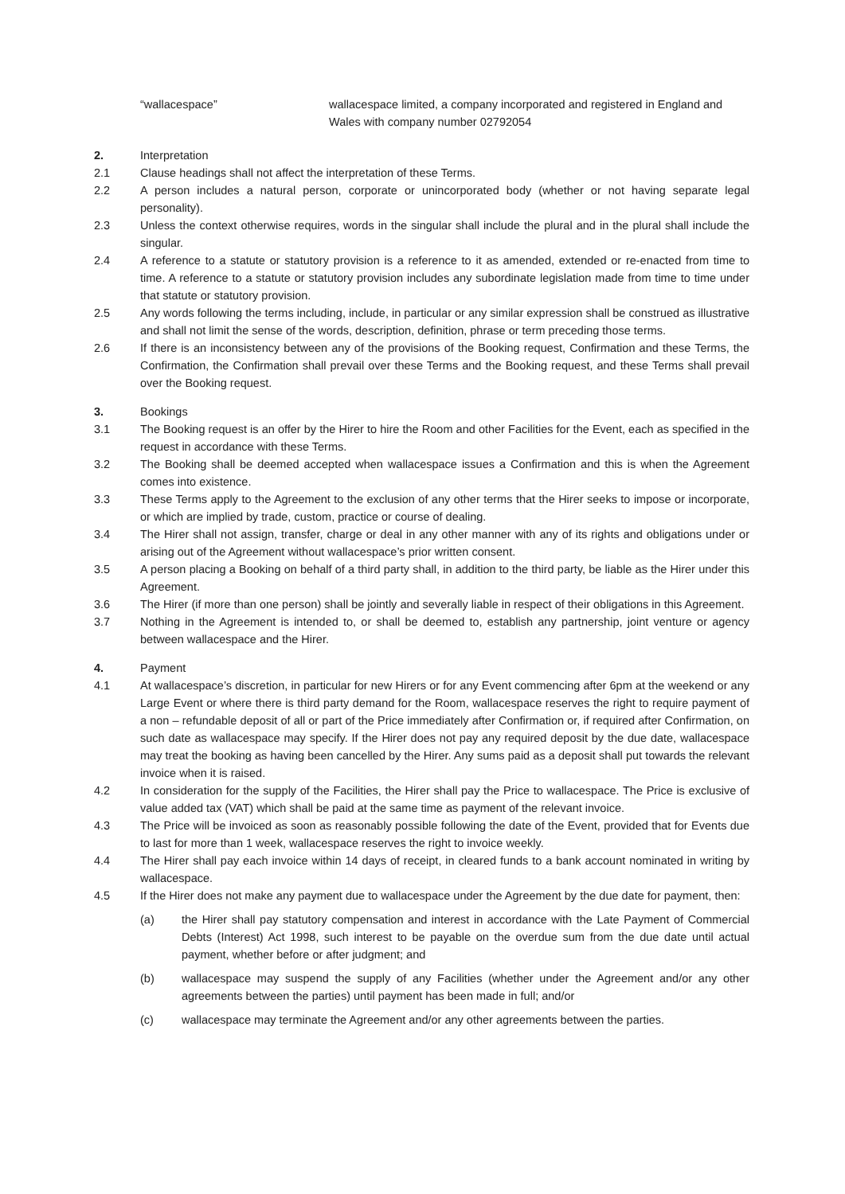“wallacespace” wallacespace limited, a company incorporated and registered in England and Wales with company number 02792054
2. Interpretation
2.1 Clause headings shall not affect the interpretation of these Terms.
2.2 A person includes a natural person, corporate or unincorporated body (whether or not having separate legal personality).
2.3 Unless the context otherwise requires, words in the singular shall include the plural and in the plural shall include the singular.
2.4 A reference to a statute or statutory provision is a reference to it as amended, extended or re-enacted from time to time. A reference to a statute or statutory provision includes any subordinate legislation made from time to time under that statute or statutory provision.
2.5 Any words following the terms including, include, in particular or any similar expression shall be construed as illustrative and shall not limit the sense of the words, description, definition, phrase or term preceding those terms.
2.6 If there is an inconsistency between any of the provisions of the Booking request, Confirmation and these Terms, the Confirmation, the Confirmation shall prevail over these Terms and the Booking request, and these Terms shall prevail over the Booking request.
3. Bookings
3.1 The Booking request is an offer by the Hirer to hire the Room and other Facilities for the Event, each as specified in the request in accordance with these Terms.
3.2 The Booking shall be deemed accepted when wallacespace issues a Confirmation and this is when the Agreement comes into existence.
3.3 These Terms apply to the Agreement to the exclusion of any other terms that the Hirer seeks to impose or incorporate, or which are implied by trade, custom, practice or course of dealing.
3.4 The Hirer shall not assign, transfer, charge or deal in any other manner with any of its rights and obligations under or arising out of the Agreement without wallacespace’s prior written consent.
3.5 A person placing a Booking on behalf of a third party shall, in addition to the third party, be liable as the Hirer under this Agreement.
3.6 The Hirer (if more than one person) shall be jointly and severally liable in respect of their obligations in this Agreement.
3.7 Nothing in the Agreement is intended to, or shall be deemed to, establish any partnership, joint venture or agency between wallacespace and the Hirer.
4. Payment
4.1 At wallacespace’s discretion, in particular for new Hirers or for any Event commencing after 6pm at the weekend or any Large Event or where there is third party demand for the Room, wallacespace reserves the right to require payment of a non – refundable deposit of all or part of the Price immediately after Confirmation or, if required after Confirmation, on such date as wallacespace may specify. If the Hirer does not pay any required deposit by the due date, wallacespace may treat the booking as having been cancelled by the Hirer. Any sums paid as a deposit shall put towards the relevant invoice when it is raised.
4.2 In consideration for the supply of the Facilities, the Hirer shall pay the Price to wallacespace. The Price is exclusive of value added tax (VAT) which shall be paid at the same time as payment of the relevant invoice.
4.3 The Price will be invoiced as soon as reasonably possible following the date of the Event, provided that for Events due to last for more than 1 week, wallacespace reserves the right to invoice weekly.
4.4 The Hirer shall pay each invoice within 14 days of receipt, in cleared funds to a bank account nominated in writing by wallacespace.
4.5 If the Hirer does not make any payment due to wallacespace under the Agreement by the due date for payment, then:
(a) the Hirer shall pay statutory compensation and interest in accordance with the Late Payment of Commercial Debts (Interest) Act 1998, such interest to be payable on the overdue sum from the due date until actual payment, whether before or after judgment; and
(b) wallacespace may suspend the supply of any Facilities (whether under the Agreement and/or any other agreements between the parties) until payment has been made in full; and/or
(c) wallacespace may terminate the Agreement and/or any other agreements between the parties.